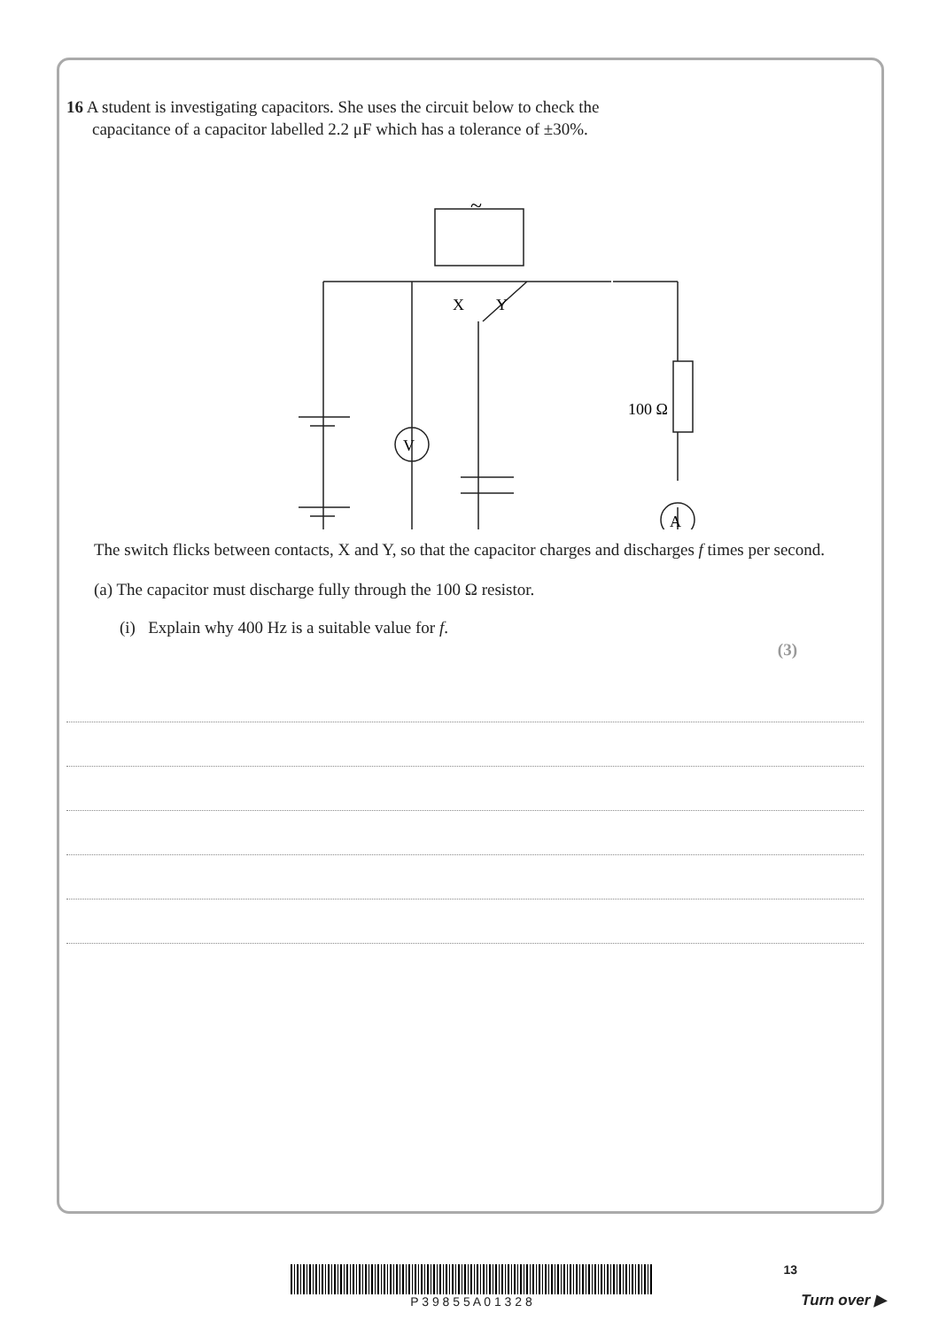16 A student is investigating capacitors. She uses the circuit below to check the
capacitance of a capacitor labelled 2.2 μF which has a tolerance of ±30%.
V
A
X
Y
100 Ω
~
The switch flicks between contacts, X and Y, so that the capacitor charges and discharges f times per second.
(a) The capacitor must discharge fully through the 100 Ω resistor.
(i) Explain why 400 Hz is a suitable value for f.
(3)
13 P 3 9 8 5 5 A 0 1 3 2 8
Turn over ▶